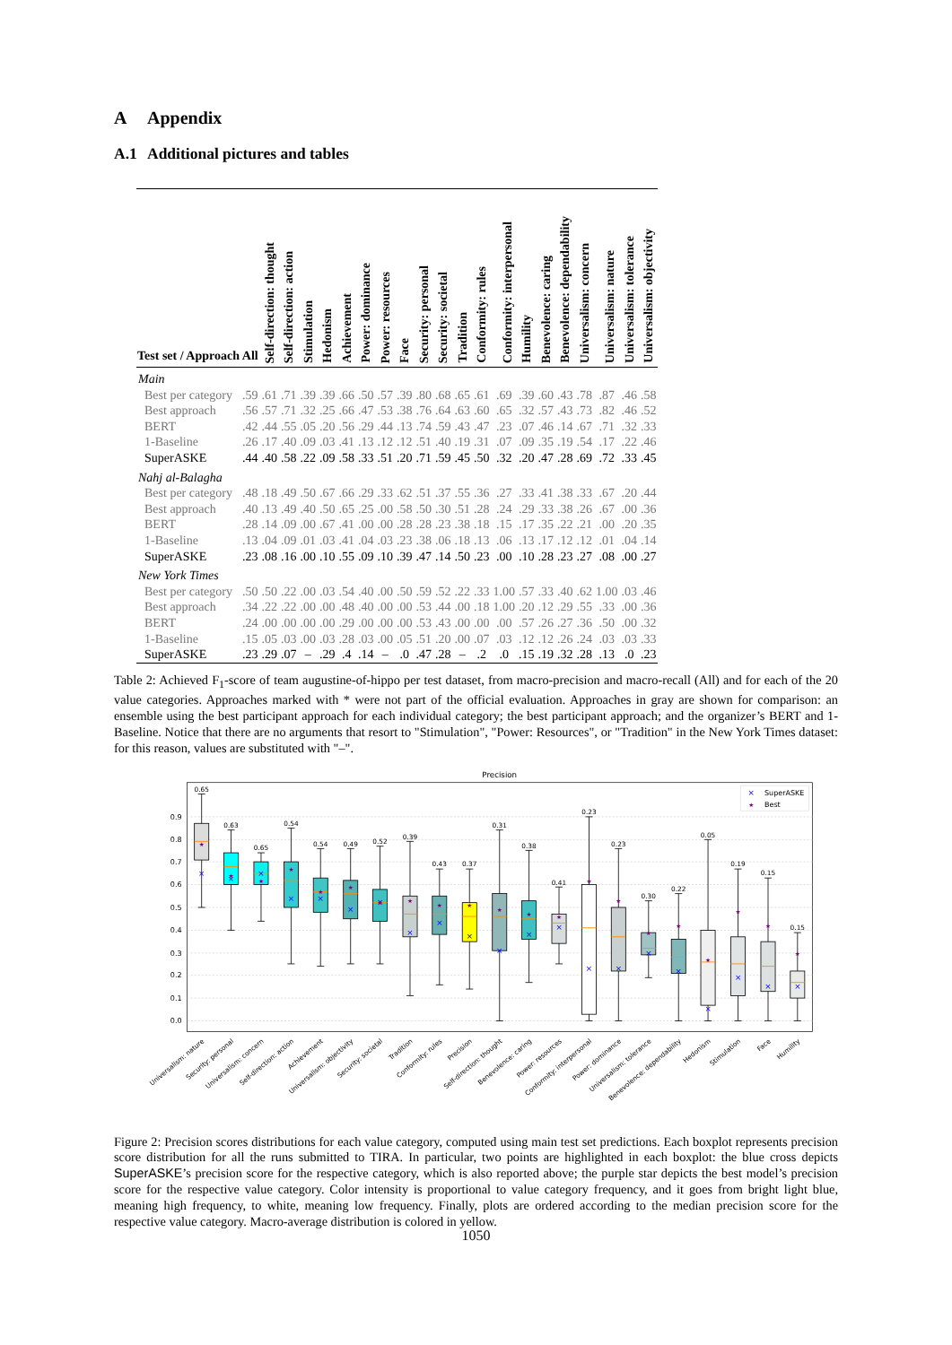A Appendix
A.1 Additional pictures and tables
| Test set / Approach | All | Self-direction: thought | Self-direction: action | Stimulation | Hedonism | Achievement | Power: dominance | Power: resources | Face | Security: personal | Security: societal | Tradition | Conformity: rules | Conformity: interpersonal | Humility | Benevolence: caring | Benevolence: dependability | Universalism: concern | Universalism: nature | Universalism: tolerance | Universalism: objectivity |
| --- | --- | --- | --- | --- | --- | --- | --- | --- | --- | --- | --- | --- | --- | --- | --- | --- | --- | --- | --- | --- | --- |
| Main | | | | | | | | | | | | | | | | | | | | | |
| Best per category | .59 | .61 | .71 | .39 | .39 | .66 | .50 | .57 | .39 | .80 | .68 | .65 | .61 | .69 | .39 | .60 | .43 | .78 | .87 | .46 | .58 |
| Best approach | .56 | .57 | .71 | .32 | .25 | .66 | .47 | .53 | .38 | .76 | .64 | .63 | .60 | .65 | .32 | .57 | .43 | .73 | .82 | .46 | .52 |
| BERT | .42 | .44 | .55 | .05 | .20 | .56 | .29 | .44 | .13 | .74 | .59 | .43 | .47 | .23 | .07 | .46 | .14 | .67 | .71 | .32 | .33 |
| 1-Baseline | .26 | .17 | .40 | .09 | .03 | .41 | .13 | .12 | .12 | .51 | .40 | .19 | .31 | .07 | .09 | .35 | .19 | .54 | .17 | .22 | .46 |
| SuperASKE | .44 | .40 | .58 | .22 | .09 | .58 | .33 | .51 | .20 | .71 | .59 | .45 | .50 | .32 | .20 | .47 | .28 | .69 | .72 | .33 | .45 |
| Nahj al-Balagha | | | | | | | | | | | | | | | | | | | | | |
| Best per category | .48 | .18 | .49 | .50 | .67 | .66 | .29 | .33 | .62 | .51 | .37 | .55 | .36 | .27 | .33 | .41 | .38 | .33 | .67 | .20 | .44 |
| Best approach | .40 | .13 | .49 | .40 | .50 | .65 | .25 | .00 | .58 | .50 | .30 | .51 | .28 | .24 | .29 | .33 | .38 | .26 | .67 | .00 | .36 |
| BERT | .28 | .14 | .09 | .00 | .67 | .41 | .00 | .00 | .28 | .28 | .23 | .38 | .18 | .15 | .17 | .35 | .22 | .21 | .00 | .20 | .35 |
| 1-Baseline | .13 | .04 | .09 | .01 | .03 | .41 | .04 | .03 | .23 | .38 | .06 | .18 | .13 | .06 | .13 | .17 | .12 | .12 | .01 | .04 | .14 |
| SuperASKE | .23 | .08 | .16 | .00 | .10 | .55 | .09 | .10 | .39 | .47 | .14 | .50 | .23 | .00 | .10 | .28 | .23 | .27 | .08 | .00 | .27 |
| New York Times | | | | | | | | | | | | | | | | | | | | | |
| Best per category | .50 | .50 | .22 | .00 | .03 | .54 | .40 | .00 | .50 | .59 | .52 | .22 | .33 | 1.00 | .57 | .33 | .40 | .62 | 1.00 | .03 | .46 |
| Best approach | .34 | .22 | .22 | .00 | .00 | .48 | .40 | .00 | .00 | .53 | .44 | .00 | .18 | 1.00 | .20 | .12 | .29 | .55 | .33 | .00 | .36 |
| BERT | .24 | .00 | .00 | .00 | .00 | .29 | .00 | .00 | .00 | .53 | .43 | .00 | .00 | .00 | .57 | .26 | .27 | .36 | .50 | .00 | .32 |
| 1-Baseline | .15 | .05 | .03 | .00 | .03 | .28 | .03 | .00 | .05 | .51 | .20 | .00 | .07 | .03 | .12 | .12 | .26 | .24 | .03 | .03 | .33 |
| SuperASKE | .23 | .29 | .07 | – | .29 | .4 | .14 | – | .0 | .47 | .28 | – | .2 | .0 | .15 | .19 | .32 | .28 | .13 | .0 | .23 |
Table 2: Achieved F<sub>1</sub>-score of team augustine-of-hippo per test dataset, from macro-precision and macro-recall (All) and for each of the 20 value categories. Approaches marked with * were not part of the official evaluation. Approaches in gray are shown for comparison: an ensemble using the best participant approach for each individual category; the best participant approach; and the organizer’s BERT and 1-Baseline. Notice that there are no arguments that resort to "Stimulation", "Power: Resources", or "Tradition" in the New York Times dataset: for this reason, values are substituted with "–".
Precision
0.0
0.1
0.2
0.3
0.4
0.5
0.6
0.7
0.8
0.9
×
×
×
×
×
×
×
×
×
×
×
×
×
×
×
×
×
×
×
×
×
★
★
★
★
★
★
★
★
★
★
★
★
★
★
★
★
★
★
★
★
★
0.65
0.63
0.65
0.54
0.54
0.49
0.52
0.39
0.43
0.37
0.31
0.38
0.41
0.23
0.23
0.30
0.22
0.05
0.19
0.15
0.15
×
SuperASKE
★
Best
Universalism: nature
Security: personal
Universalism: concern
Self-direction: action
Achievement
Universalism: objectivity
Security: societal
Tradition
Conformity: rules
Precision
Self-direction: thought
Benevolence: caring
Power: resources
Conformity: interpersonal
Power: dominance
Universalism: tolerance
Benevolence: dependability
Hedonism
Stimulation
Face
Humility
Figure 2: Precision scores distributions for each value category, computed using main test set predictions. Each boxplot represents precision score distribution for all the runs submitted to TIRA. In particular, two points are highlighted in each boxplot: the blue cross depicts SuperASKE’s precision score for the respective category, which is also reported above; the purple star depicts the best model’s precision score for the respective value category. Color intensity is proportional to value category frequency, and it goes from bright light blue, meaning high frequency, to white, meaning low frequency. Finally, plots are ordered according to the median precision score for the respective value category. Macro-average distribution is colored in yellow.
1050